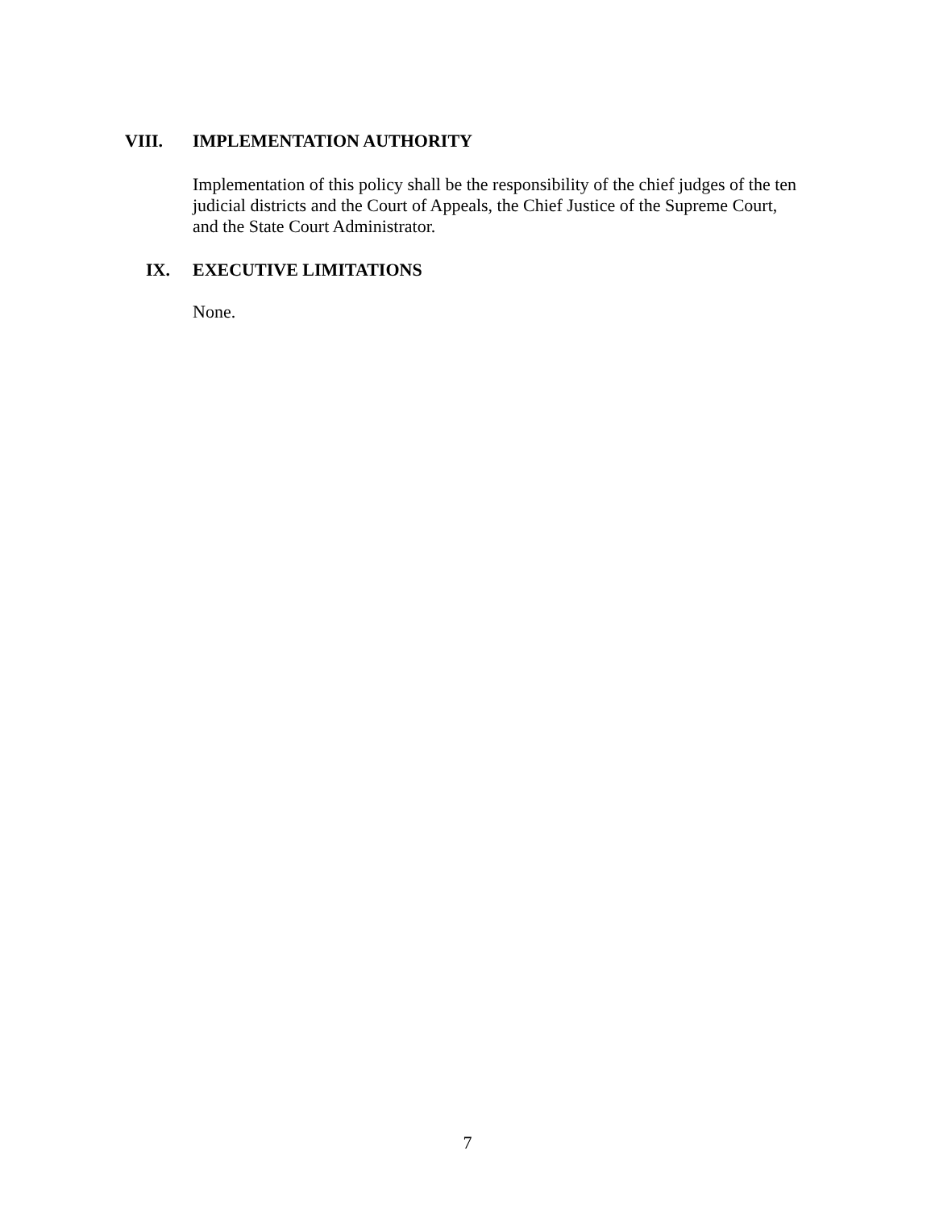VIII. IMPLEMENTATION AUTHORITY
Implementation of this policy shall be the responsibility of the chief judges of the ten judicial districts and the Court of Appeals, the Chief Justice of the Supreme Court, and the State Court Administrator.
IX. EXECUTIVE LIMITATIONS
None.
7